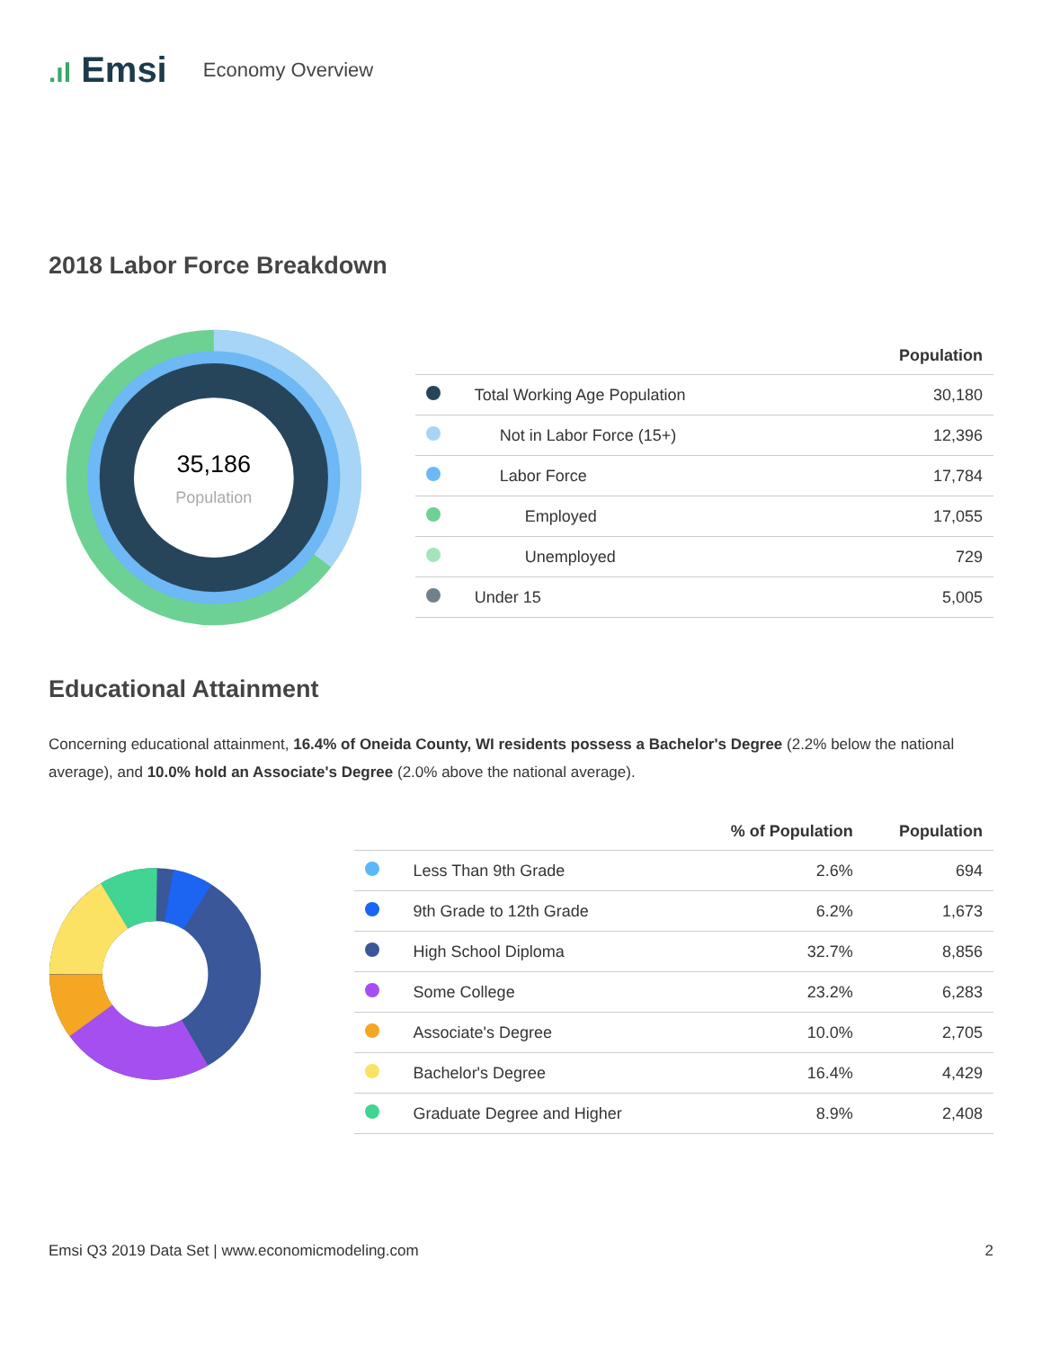.ıl Emsi
Economy Overview
2018 Labor Force Breakdown
35,186
Population
| | | Population |
| --- | --- | --- |
| | Total Working Age Population | 30,180 |
| | Not in Labor Force (15+) | 12,396 |
| | Labor Force | 17,784 |
| | Employed | 17,055 |
| | Unemployed | 729 |
| | Under 15 | 5,005 |
Educational Attainment
Concerning educational attainment, 16.4% of Oneida County, WI residents possess a Bachelor's Degree (2.2% below the national average), and 10.0% hold an Associate's Degree (2.0% above the national average).
| | | % of Population | Population |
| --- | --- | --- | --- |
| | Less Than 9th Grade | 2.6% | 694 |
| | 9th Grade to 12th Grade | 6.2% | 1,673 |
| | High School Diploma | 32.7% | 8,856 |
| | Some College | 23.2% | 6,283 |
| | Associate's Degree | 10.0% | 2,705 |
| | Bachelor's Degree | 16.4% | 4,429 |
| | Graduate Degree and Higher | 8.9% | 2,408 |
Emsi Q3 2019 Data Set | www.economicmodeling.com 2